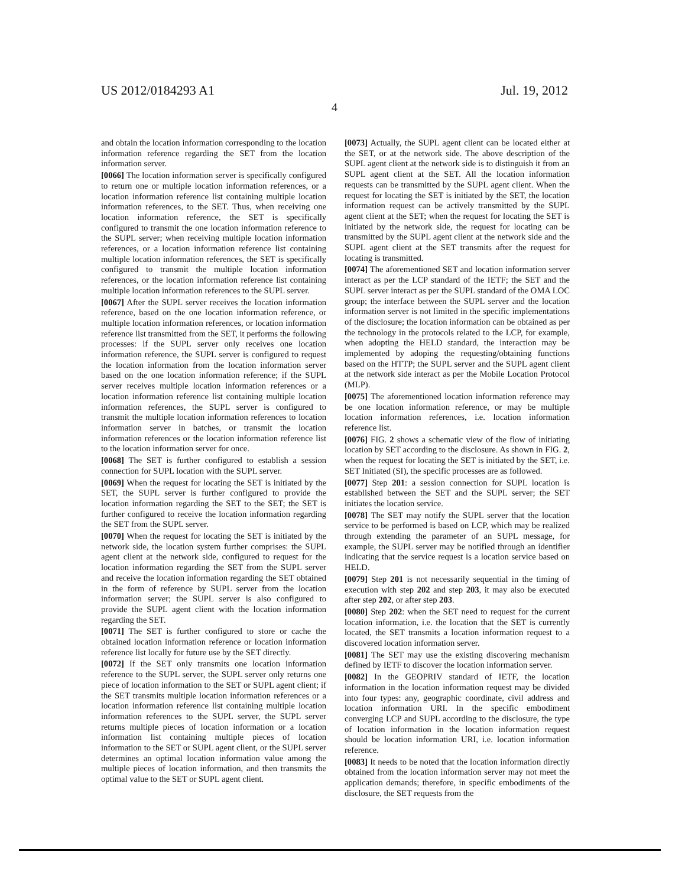US 2012/0184293 A1 Jul. 19, 2012
4
and obtain the location information corresponding to the location information reference regarding the SET from the location information server.
[0066] The location information server is specifically configured to return one or multiple location information references, or a location information reference list containing multiple location information references, to the SET. Thus, when receiving one location information reference, the SET is specifically configured to transmit the one location information reference to the SUPL server; when receiving multiple location information references, or a location information reference list containing multiple location information references, the SET is specifically configured to transmit the multiple location information references, or the location information reference list containing multiple location information references to the SUPL server.
[0067] After the SUPL server receives the location information reference, based on the one location information reference, or multiple location information references, or location information reference list transmitted from the SET, it performs the following processes: if the SUPL server only receives one location information reference, the SUPL server is configured to request the location information from the location information server based on the one location information reference; if the SUPL server receives multiple location information references or a location information reference list containing multiple location information references, the SUPL server is configured to transmit the multiple location information references to location information server in batches, or transmit the location information references or the location information reference list to the location information server for once.
[0068] The SET is further configured to establish a session connection for SUPL location with the SUPL server.
[0069] When the request for locating the SET is initiated by the SET, the SUPL server is further configured to provide the location information regarding the SET to the SET; the SET is further configured to receive the location information regarding the SET from the SUPL server.
[0070] When the request for locating the SET is initiated by the network side, the location system further comprises: the SUPL agent client at the network side, configured to request for the location information regarding the SET from the SUPL server and receive the location information regarding the SET obtained in the form of reference by SUPL server from the location information server; the SUPL server is also configured to provide the SUPL agent client with the location information regarding the SET.
[0071] The SET is further configured to store or cache the obtained location information reference or location information reference list locally for future use by the SET directly.
[0072] If the SET only transmits one location information reference to the SUPL server, the SUPL server only returns one piece of location information to the SET or SUPL agent client; if the SET transmits multiple location information references or a location information reference list containing multiple location information references to the SUPL server, the SUPL server returns multiple pieces of location information or a location information list containing multiple pieces of location information to the SET or SUPL agent client, or the SUPL server determines an optimal location information value among the multiple pieces of location information, and then transmits the optimal value to the SET or SUPL agent client.
[0073] Actually, the SUPL agent client can be located either at the SET, or at the network side. The above description of the SUPL agent client at the network side is to distinguish it from an SUPL agent client at the SET. All the location information requests can be transmitted by the SUPL agent client. When the request for locating the SET is initiated by the SET, the location information request can be actively transmitted by the SUPL agent client at the SET; when the request for locating the SET is initiated by the network side, the request for locating can be transmitted by the SUPL agent client at the network side and the SUPL agent client at the SET transmits after the request for locating is transmitted.
[0074] The aforementioned SET and location information server interact as per the LCP standard of the IETF; the SET and the SUPL server interact as per the SUPL standard of the OMA LOC group; the interface between the SUPL server and the location information server is not limited in the specific implementations of the disclosure; the location information can be obtained as per the technology in the protocols related to the LCP, for example, when adopting the HELD standard, the interaction may be implemented by adoping the requesting/obtaining functions based on the HTTP; the SUPL server and the SUPL agent client at the network side interact as per the Mobile Location Protocol (MLP).
[0075] The aforementioned location information reference may be one location information reference, or may be multiple location information references, i.e. location information reference list.
[0076] FIG. 2 shows a schematic view of the flow of initiating location by SET according to the disclosure. As shown in FIG. 2, when the request for locating the SET is initiated by the SET, i.e. SET Initiated (SI), the specific processes are as followed.
[0077] Step 201: a session connection for SUPL location is established between the SET and the SUPL server; the SET initiates the location service.
[0078] The SET may notify the SUPL server that the location service to be performed is based on LCP, which may be realized through extending the parameter of an SUPL message, for example, the SUPL server may be notified through an identifier indicating that the service request is a location service based on HELD.
[0079] Step 201 is not necessarily sequential in the timing of execution with step 202 and step 203, it may also be executed after step 202, or after step 203.
[0080] Step 202: when the SET need to request for the current location information, i.e. the location that the SET is currently located, the SET transmits a location information request to a discovered location information server.
[0081] The SET may use the existing discovering mechanism defined by IETF to discover the location information server.
[0082] In the GEOPRIV standard of IETF, the location information in the location information request may be divided into four types: any, geographic coordinate, civil address and location information URI. In the specific embodiment converging LCP and SUPL according to the disclosure, the type of location information in the location information request should be location information URI, i.e. location information reference.
[0083] It needs to be noted that the location information directly obtained from the location information server may not meet the application demands; therefore, in specific embodiments of the disclosure, the SET requests from the